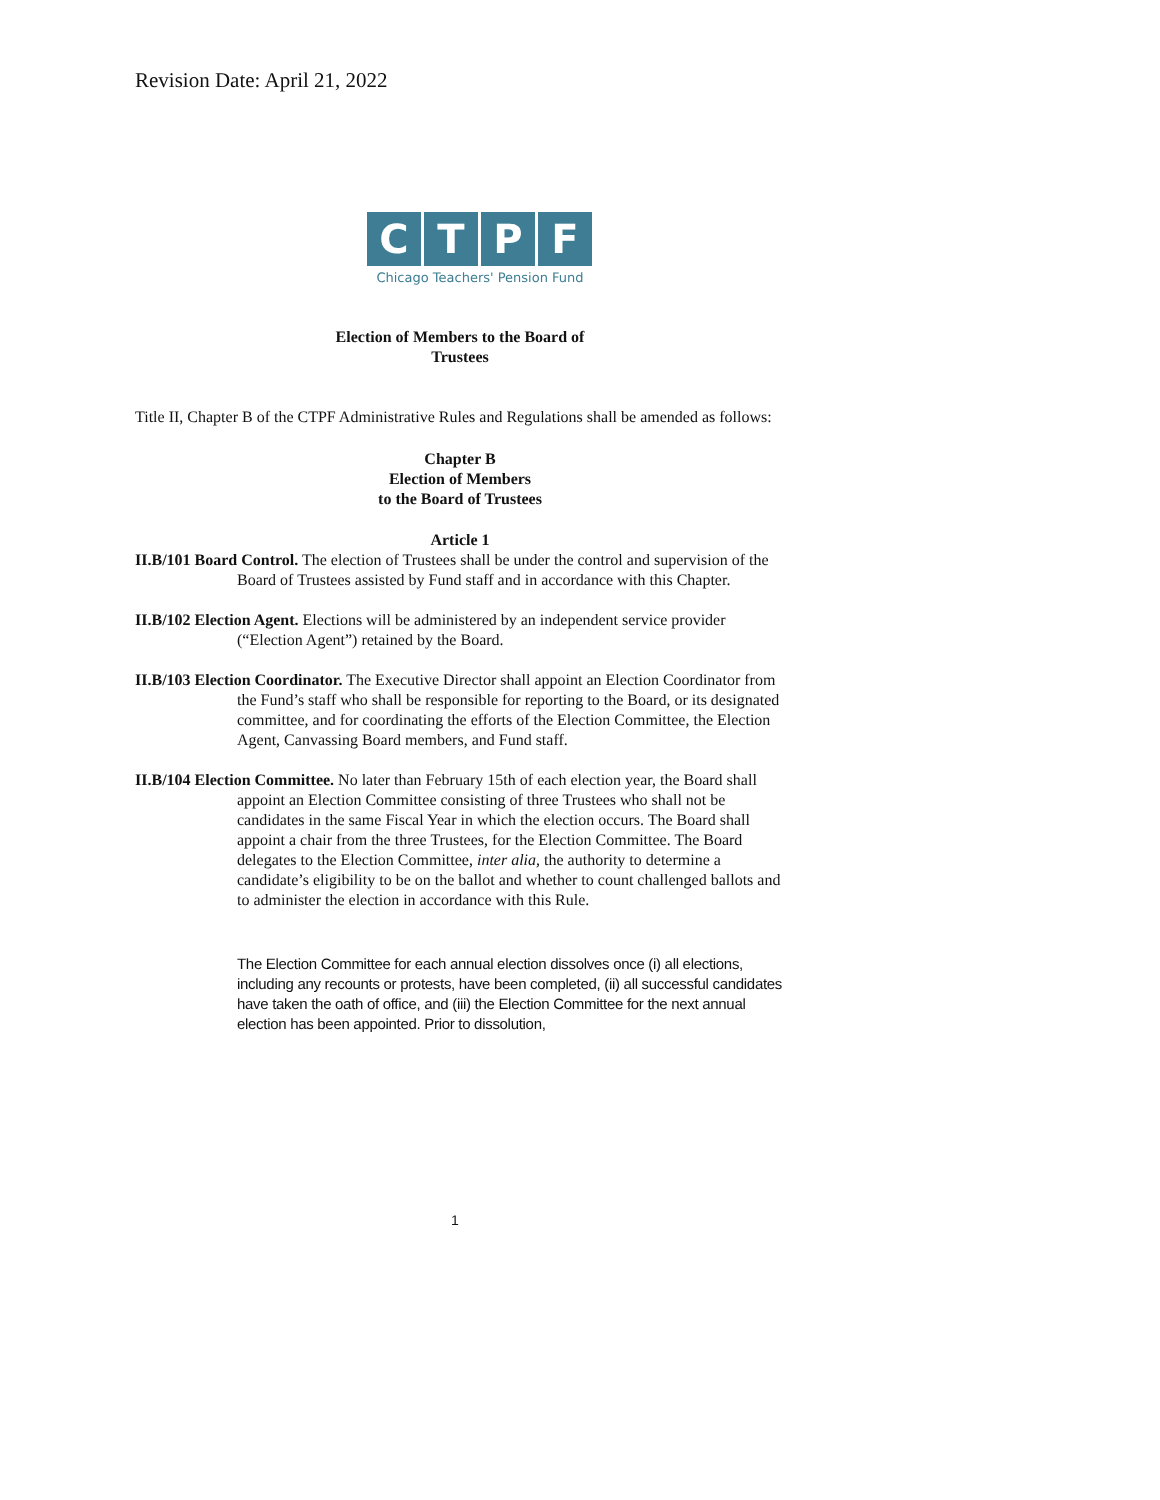Revision Date: April 21, 2022
CTPF
Chicago Teachers' Pension Fund
Election of Members to the Board of
Trustees
Title II, Chapter B of the CTPF Administrative Rules and Regulations shall be amended as follows:
Chapter B
Election of Members
to the Board of Trustees
Article 1
II.B/101 Board Control. The election of Trustees shall be under the control and supervision of the Board of Trustees assisted by Fund staff and in accordance with this Chapter.
II.B/102 Election Agent. Elections will be administered by an independent service provider (“Election Agent”) retained by the Board.
II.B/103 Election Coordinator. The Executive Director shall appoint an Election Coordinator from the Fund’s staff who shall be responsible for reporting to the Board, or its designated committee, and for coordinating the efforts of the Election Committee, the Election Agent, Canvassing Board members, and Fund staff.
II.B/104 Election Committee. No later than February 15th of each election year, the Board shall appoint an Election Committee consisting of three Trustees who shall not be candidates in the same Fiscal Year in which the election occurs. The Board shall appoint a chair from the three Trustees, for the Election Committee. The Board delegates to the Election Committee, inter alia, the authority to determine a candidate’s eligibility to be on the ballot and whether to count challenged ballots and to administer the election in accordance with this Rule.
The Election Committee for each annual election dissolves once (i) all elections, including any recounts or protests, have been completed, (ii) all successful candidates have taken the oath of office, and (iii) the Election Committee for the next annual election has been appointed. Prior to dissolution,
1